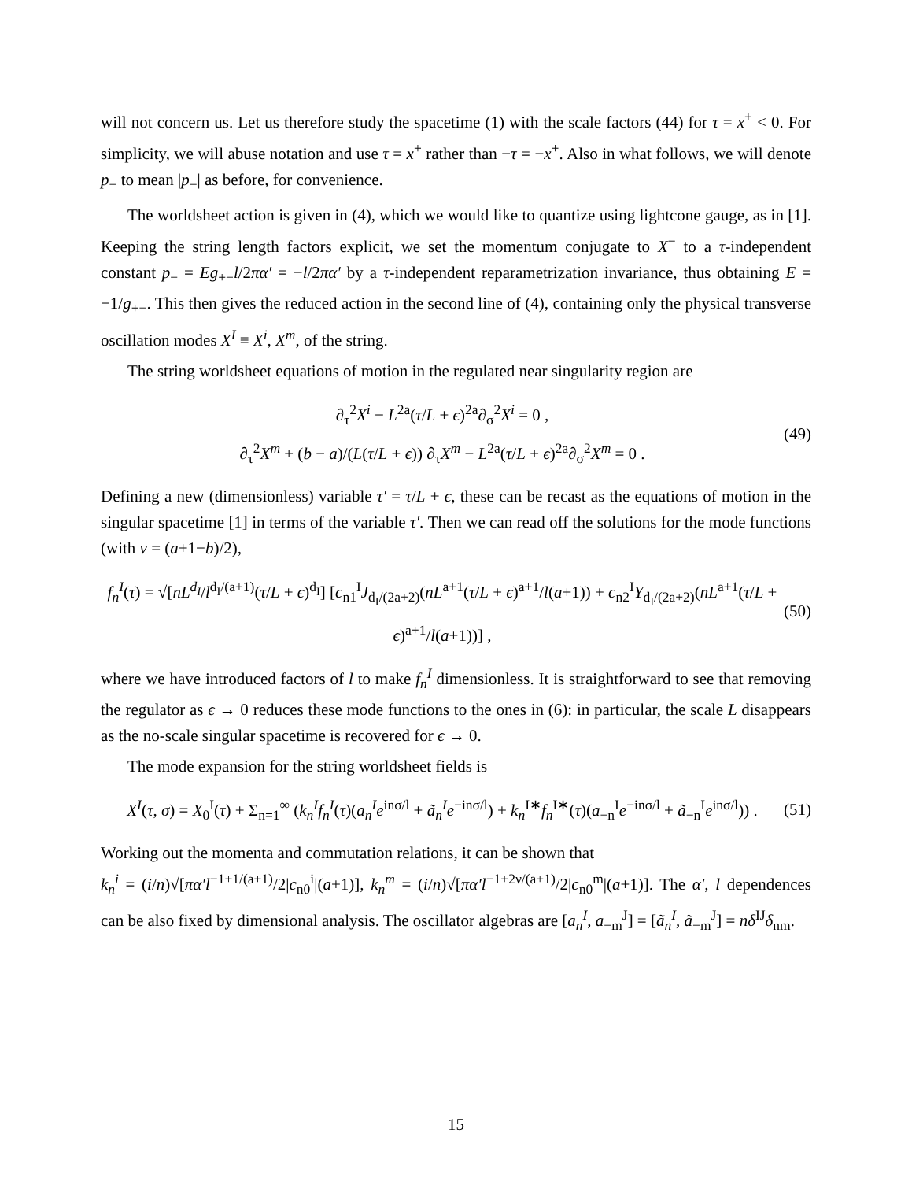will not concern us. Let us therefore study the spacetime (1) with the scale factors (44) for τ = x<sup>+</sup> < 0. For simplicity, we will abuse notation and use τ = x<sup>+</sup> rather than −τ = −x<sup>+</sup>. Also in what follows, we will denote p<sub>−</sub> to mean |p<sub>−</sub>| as before, for convenience.
The worldsheet action is given in (4), which we would like to quantize using lightcone gauge, as in [1]. Keeping the string length factors explicit, we set the momentum conjugate to X<sup>−</sup> to a τ-independent constant p<sub>−</sub> = Eg<sub>+−</sub>l/2πα′ = −l/2πα′ by a τ-independent reparametrization invariance, thus obtaining E = −1/g<sub>+−</sub>. This then gives the reduced action in the second line of (4), containing only the physical transverse oscillation modes X<sup>I</sup> ≡ X<sup>i</sup>, X<sup>m</sup>, of the string.
The string worldsheet equations of motion in the regulated near singularity region are
∂<sub>τ</sub><sup>2</sup>X<sup>i</sup> − L<sup>2a</sup>(τ/L + ϵ)<sup>2a</sup>∂<sub>σ</sub><sup>2</sup>X<sup>i</sup> = 0 ,
∂<sub>τ</sub><sup>2</sup>X<sup>m</sup> + (b − a)/(L(τ/L + ϵ)) ∂<sub>τ</sub>X<sup>m</sup> − L<sup>2a</sup>(τ/L + ϵ)<sup>2a</sup>∂<sub>σ</sub><sup>2</sup>X<sup>m</sup> = 0 .
(49)
Defining a new (dimensionless) variable τ′ = τ/L + ϵ, these can be recast as the equations of motion in the singular spacetime [1] in terms of the variable τ′. Then we can read off the solutions for the mode functions (with ν = (a+1−b)/2),
f<sub>n</sub><sup>I</sup>(τ) = √[nL<sup>d<sub>I</sub></sup>/l<sup>d<sub>I</sub>/(a+1)</sup>(τ/L + ϵ)<sup>d<sub>I</sub></sup>] [c<sub>n1</sub><sup>I</sup>J<sub>d<sub>I</sub>/(2a+2)</sub>(nL<sup>a+1</sup>(τ/L + ϵ)<sup>a+1</sup>/l(a+1)) + c<sub>n2</sub><sup>I</sup>Y<sub>d<sub>I</sub>/(2a+2)</sub>(nL<sup>a+1</sup>(τ/L + ϵ)<sup>a+1</sup>/l(a+1))] ,
(50)
where we have introduced factors of l to make f<sub>n</sub><sup>I</sup> dimensionless. It is straightforward to see that removing the regulator as ϵ → 0 reduces these mode functions to the ones in (6): in particular, the scale L disappears as the no-scale singular spacetime is recovered for ϵ → 0.
The mode expansion for the string worldsheet fields is
X<sup>I</sup>(τ, σ) = X<sub>0</sub><sup>I</sup>(τ) + Σ<sub>n=1</sub><sup>∞</sup> (k<sub>n</sub><sup>I</sup>f<sub>n</sub><sup>I</sup>(τ)(a<sub>n</sub><sup>I</sup> e<sup>inσ/l</sup> + ã<sub>n</sub><sup>I</sup> e<sup>−inσ/l</sup>) + k<sub>n</sub><sup>I∗</sup>f<sub>n</sub><sup>I∗</sup>(τ)(a<sub>−n</sub><sup>I</sup>e<sup>−inσ/l</sup> + ã<sub>−n</sub><sup>I</sup>e<sup>inσ/l</sup>)) .
(51)
Working out the momenta and commutation relations, it can be shown that
k<sub>n</sub><sup>i</sup> = (i/n)√[πα′l<sup>−1+1/(a+1)</sup>/2|c<sub>n0</sub><sup>i</sup>|(a+1)], k<sub>n</sub><sup>m</sup> = (i/n)√[πα′l<sup>−1+2ν/(a+1)</sup>/2|c<sub>n0</sub><sup>m</sup>|(a+1)]. The α′, l dependences can be also fixed by dimensional analysis. The oscillator algebras are [a<sub>n</sub><sup>I</sup>, a<sub>−m</sub><sup>J</sup>] = [ã<sub>n</sub><sup>I</sup>, ã<sub>−m</sub><sup>J</sup>] = nδ<sup>IJ</sup>δ<sub>nm</sub>.
15